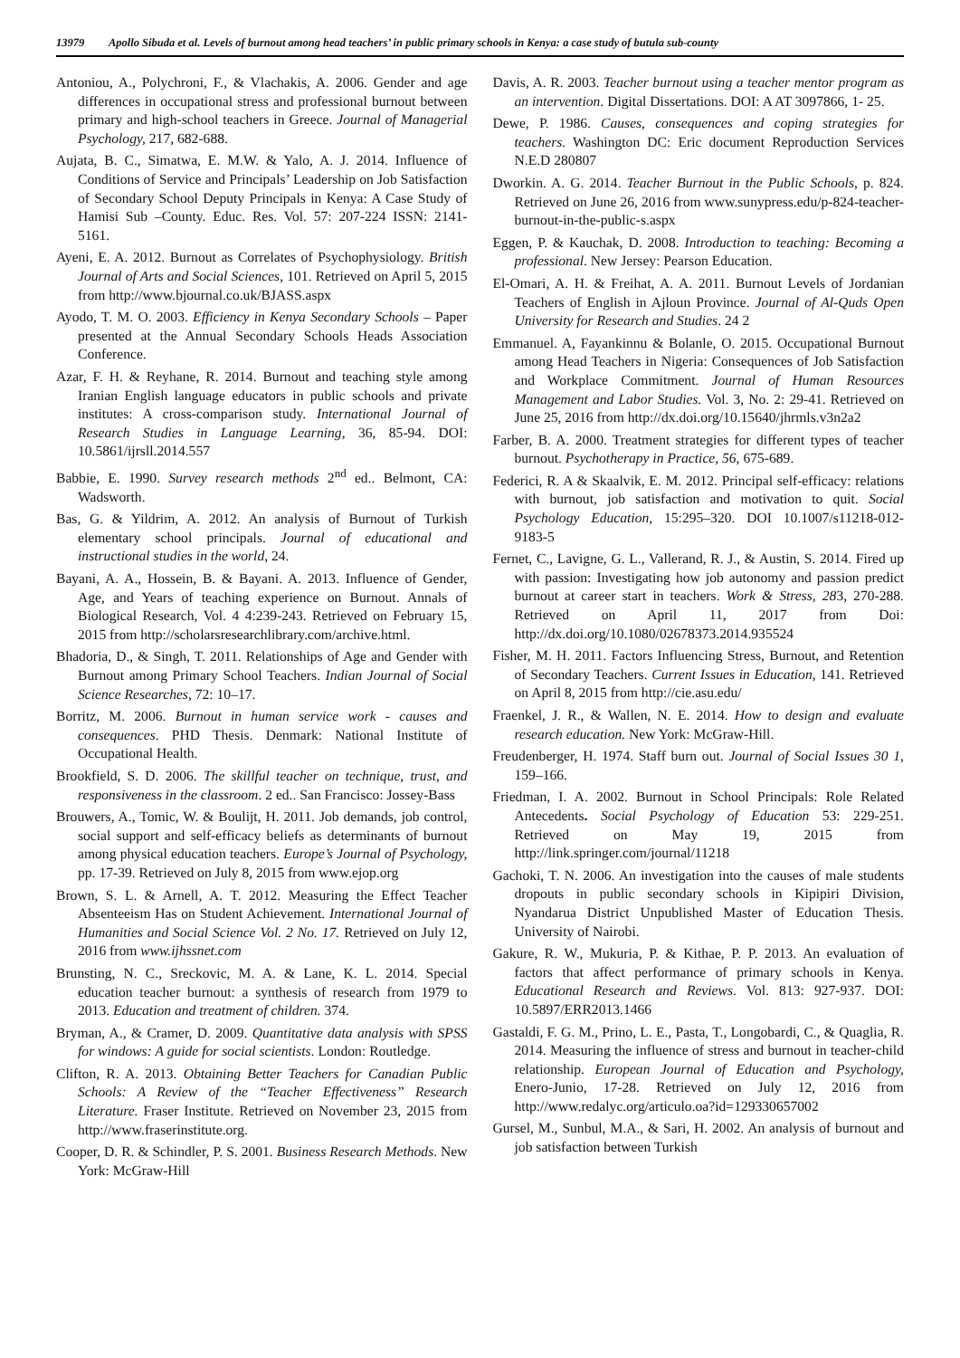13979 Apollo Sibuda et al. Levels of burnout among head teachers’ in public primary schools in Kenya: a case study of butula sub-county
Antoniou, A., Polychroni, F., & Vlachakis, A. 2006. Gender and age differences in occupational stress and professional burnout between primary and high-school teachers in Greece. Journal of Managerial Psychology, 217, 682-688.
Aujata, B. C., Simatwa, E. M.W. & Yalo, A. J. 2014. Influence of Conditions of Service and Principals’ Leadership on Job Satisfaction of Secondary School Deputy Principals in Kenya: A Case Study of Hamisi Sub –County. Educ. Res. Vol. 57: 207-224 ISSN: 2141-5161.
Ayeni, E. A. 2012. Burnout as Correlates of Psychophysiology. British Journal of Arts and Social Sciences, 101. Retrieved on April 5, 2015 from http://www.bjournal.co.uk/BJASS.aspx
Ayodo, T. M. O. 2003. Efficiency in Kenya Secondary Schools – Paper presented at the Annual Secondary Schools Heads Association Conference.
Azar, F. H. & Reyhane, R. 2014. Burnout and teaching style among Iranian English language educators in public schools and private institutes: A cross-comparison study. International Journal of Research Studies in Language Learning, 36, 85-94. DOI: 10.5861/ijrsll.2014.557
Babbie, E. 1990. Survey research methods 2<sup>nd</sup> ed.. Belmont, CA: Wadsworth.
Bas, G. & Yildrim, A. 2012. An analysis of Burnout of Turkish elementary school principals. Journal of educational and instructional studies in the world, 24.
Bayani, A. A., Hossein, B. & Bayani. A. 2013. Influence of Gender, Age, and Years of teaching experience on Burnout. Annals of Biological Research, Vol. 4 4:239-243. Retrieved on February 15, 2015 from http://scholarsresearchlibrary.com/archive.html.
Bhadoria, D., & Singh, T. 2011. Relationships of Age and Gender with Burnout among Primary School Teachers. Indian Journal of Social Science Researches, 72: 10–17.
Borritz, M. 2006. Burnout in human service work - causes and consequences. PHD Thesis. Denmark: National Institute of Occupational Health.
Brookfield, S. D. 2006. The skillful teacher on technique, trust, and responsiveness in the classroom. 2 ed.. San Francisco: Jossey-Bass
Brouwers, A., Tomic, W. & Boulijt, H. 2011. Job demands, job control, social support and self-efficacy beliefs as determinants of burnout among physical education teachers. Europe’s Journal of Psychology, pp. 17-39. Retrieved on July 8, 2015 from www.ejop.org
Brown, S. L. & Arnell, A. T. 2012. Measuring the Effect Teacher Absenteeism Has on Student Achievement. International Journal of Humanities and Social Science Vol. 2 No. 17. Retrieved on July 12, 2016 from www.ijhssnet.com
Brunsting, N. C., Sreckovic, M. A. & Lane, K. L. 2014. Special education teacher burnout: a synthesis of research from 1979 to 2013. Education and treatment of children. 374.
Bryman, A., & Cramer, D. 2009. Quantitative data analysis with SPSS for windows: A guide for social scientists. London: Routledge.
Clifton, R. A. 2013. Obtaining Better Teachers for Canadian Public Schools: A Review of the “Teacher Effectiveness” Research Literature. Fraser Institute. Retrieved on November 23, 2015 from http://www.fraserinstitute.org.
Cooper, D. R. & Schindler, P. S. 2001. Business Research Methods. New York: McGraw-Hill
Davis, A. R. 2003. Teacher burnout using a teacher mentor program as an intervention. Digital Dissertations. DOI: A AT 3097866, 1- 25.
Dewe, P. 1986. Causes, consequences and coping strategies for teachers. Washington DC: Eric document Reproduction Services N.E.D 280807
Dworkin. A. G. 2014. Teacher Burnout in the Public Schools, p. 824. Retrieved on June 26, 2016 from www.sunypress.edu/p-824-teacher-burnout-in-the-public-s.aspx
Eggen, P. & Kauchak, D. 2008. Introduction to teaching: Becoming a professional. New Jersey: Pearson Education.
El-Omari, A. H. & Freihat, A. A. 2011. Burnout Levels of Jordanian Teachers of English in Ajloun Province. Journal of Al-Quds Open University for Research and Studies. 24 2
Emmanuel. A, Fayankinnu & Bolanle, O. 2015. Occupational Burnout among Head Teachers in Nigeria: Consequences of Job Satisfaction and Workplace Commitment. Journal of Human Resources Management and Labor Studies. Vol. 3, No. 2: 29-41. Retrieved on June 25, 2016 from http://dx.doi.org/10.15640/jhrmls.v3n2a2
Farber, B. A. 2000. Treatment strategies for different types of teacher burnout. Psychotherapy in Practice, 56, 675-689.
Federici, R. A & Skaalvik, E. M. 2012. Principal self-efficacy: relations with burnout, job satisfaction and motivation to quit. Social Psychology Education, 15:295–320. DOI 10.1007/s11218-012-9183-5
Fernet, C., Lavigne, G. L., Vallerand, R. J., & Austin, S. 2014. Fired up with passion: Investigating how job autonomy and passion predict burnout at career start in teachers. Work & Stress, 283, 270-288. Retrieved on April 11, 2017 from Doi: http://dx.doi.org/10.1080/02678373.2014.935524
Fisher, M. H. 2011. Factors Influencing Stress, Burnout, and Retention of Secondary Teachers. Current Issues in Education, 141. Retrieved on April 8, 2015 from http://cie.asu.edu/
Fraenkel, J. R., & Wallen, N. E. 2014. How to design and evaluate research education. New York: McGraw-Hill.
Freudenberger, H. 1974. Staff burn out. Journal of Social Issues 30 1, 159–166.
Friedman, I. A. 2002. Burnout in School Principals: Role Related Antecedents. Social Psychology of Education 53: 229-251. Retrieved on May 19, 2015 from http://link.springer.com/journal/11218
Gachoki, T. N. 2006. An investigation into the causes of male students dropouts in public secondary schools in Kipipiri Division, Nyandarua District Unpublished Master of Education Thesis. University of Nairobi.
Gakure, R. W., Mukuria, P. & Kithae, P. P. 2013. An evaluation of factors that affect performance of primary schools in Kenya. Educational Research and Reviews. Vol. 813: 927-937. DOI: 10.5897/ERR2013.1466
Gastaldi, F. G. M., Prino, L. E., Pasta, T., Longobardi, C., & Quaglia, R. 2014. Measuring the influence of stress and burnout in teacher-child relationship. European Journal of Education and Psychology, Enero-Junio, 17-28. Retrieved on July 12, 2016 from http://www.redalyc.org/articulo.oa?id=129330657002
Gursel, M., Sunbul, M.A., & Sari, H. 2002. An analysis of burnout and job satisfaction between Turkish